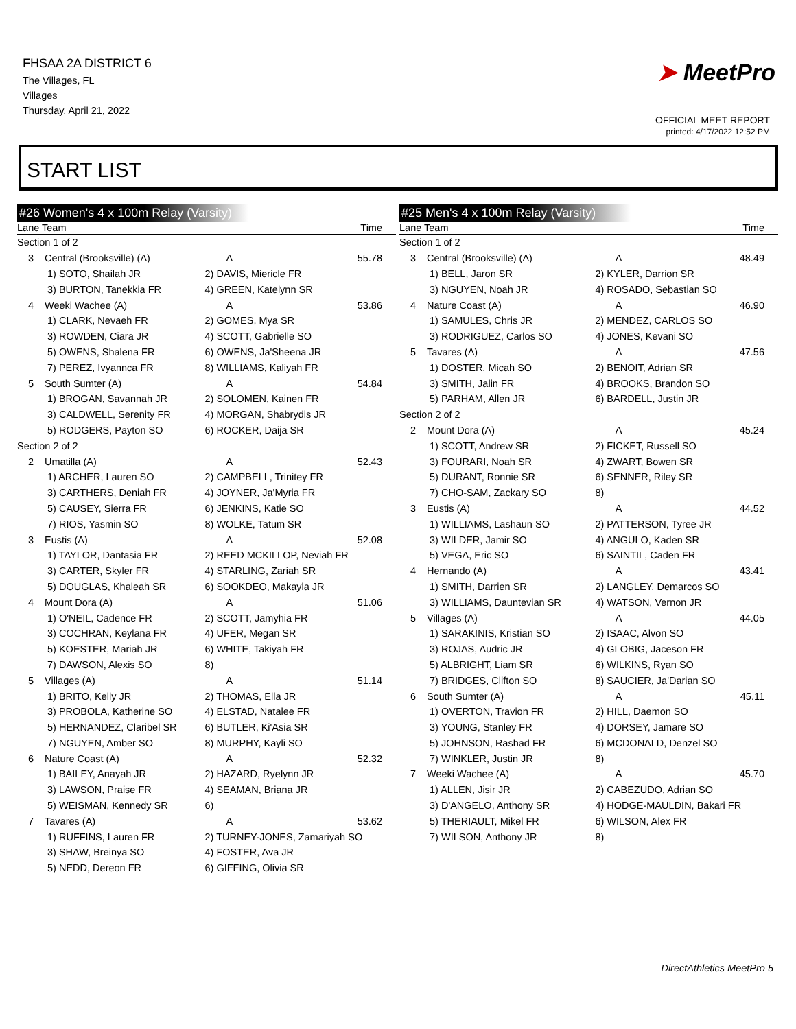FHSAA 2A DISTRICT 6
The Villages, FL
Villages
Thursday, April 21, 2022
➤ MeetPro
OFFICIAL MEET REPORT
printed: 4/17/2022 12:52 PM
START LIST
#26 Women's 4 x 100m Relay (Varsity)
| Lane Team | | | Time |
| --- | --- | --- | --- |
| Section 1 of 2 | | | |
| 3 | Central (Brooksville) (A) | A | 55.78 |
| | 1) SOTO, Shailah JR | 2) DAVIS, Miericle FR | |
| | 3) BURTON, Tanekkia FR | 4) GREEN, Katelynn SR | |
| 4 | Weeki Wachee (A) | A | 53.86 |
| | 1) CLARK, Nevaeh FR | 2) GOMES, Mya SR | |
| | 3) ROWDEN, Ciara JR | 4) SCOTT, Gabrielle SO | |
| | 5) OWENS, Shalena FR | 6) OWENS, Ja'Sheena JR | |
| | 7) PEREZ, Ivyannca FR | 8) WILLIAMS, Kaliyah FR | |
| 5 | South Sumter (A) | A | 54.84 |
| | 1) BROGAN, Savannah JR | 2) SOLOMEN, Kainen FR | |
| | 3) CALDWELL, Serenity FR | 4) MORGAN, Shabrydis JR | |
| | 5) RODGERS, Payton SO | 6) ROCKER, Daija SR | |
| Section 2 of 2 | | | |
| 2 | Umatilla (A) | A | 52.43 |
| | 1) ARCHER, Lauren SO | 2) CAMPBELL, Trinitey FR | |
| | 3) CARTHERS, Deniah FR | 4) JOYNER, Ja'Myria FR | |
| | 5) CAUSEY, Sierra FR | 6) JENKINS, Katie SO | |
| | 7) RIOS, Yasmin SO | 8) WOLKE, Tatum SR | |
| 3 | Eustis (A) | A | 52.08 |
| | 1) TAYLOR, Dantasia FR | 2) REED MCKILLOP, Neviah FR | |
| | 3) CARTER, Skyler FR | 4) STARLING, Zariah SR | |
| | 5) DOUGLAS, Khaleah SR | 6) SOOKDEO, Makayla JR | |
| 4 | Mount Dora (A) | A | 51.06 |
| | 1) O'NEIL, Cadence FR | 2) SCOTT, Jamyhia FR | |
| | 3) COCHRAN, Keylana FR | 4) UFER, Megan SR | |
| | 5) KOESTER, Mariah JR | 6) WHITE, Takiyah FR | |
| | 7) DAWSON, Alexis SO | 8) | |
| 5 | Villages (A) | A | 51.14 |
| | 1) BRITO, Kelly JR | 2) THOMAS, Ella JR | |
| | 3) PROBOLA, Katherine SO | 4) ELSTAD, Natalee FR | |
| | 5) HERNANDEZ, Claribel SR | 6) BUTLER, Ki'Asia SR | |
| | 7) NGUYEN, Amber SO | 8) MURPHY, Kayli SO | |
| 6 | Nature Coast (A) | A | 52.32 |
| | 1) BAILEY, Anayah JR | 2) HAZARD, Ryelynn JR | |
| | 3) LAWSON, Praise FR | 4) SEAMAN, Briana JR | |
| | 5) WEISMAN, Kennedy SR | 6) | |
| 7 | Tavares (A) | A | 53.62 |
| | 1) RUFFINS, Lauren FR | 2) TURNEY-JONES, Zamariyah SO | |
| | 3) SHAW, Breinya SO | 4) FOSTER, Ava JR | |
| | 5) NEDD, Dereon FR | 6) GIFFING, Olivia SR | |
#25 Men's 4 x 100m Relay (Varsity)
| Lane Team | | | Time |
| --- | --- | --- | --- |
| Section 1 of 2 | | | |
| 3 | Central (Brooksville) (A) | A | 48.49 |
| | 1) BELL, Jaron SR | 2) KYLER, Darrion SR | |
| | 3) NGUYEN, Noah JR | 4) ROSADO, Sebastian SO | |
| 4 | Nature Coast (A) | A | 46.90 |
| | 1) SAMULES, Chris JR | 2) MENDEZ, CARLOS SO | |
| | 3) RODRIGUEZ, Carlos SO | 4) JONES, Kevani SO | |
| 5 | Tavares (A) | A | 47.56 |
| | 1) DOSTER, Micah SO | 2) BENOIT, Adrian SR | |
| | 3) SMITH, Jalin FR | 4) BROOKS, Brandon SO | |
| | 5) PARHAM, Allen JR | 6) BARDELL, Justin JR | |
| Section 2 of 2 | | | |
| 2 | Mount Dora (A) | A | 45.24 |
| | 1) SCOTT, Andrew SR | 2) FICKET, Russell SO | |
| | 3) FOURARI, Noah SR | 4) ZWART, Bowen SR | |
| | 5) DURANT, Ronnie SR | 6) SENNER, Riley SR | |
| | 7) CHO-SAM, Zackary SO | 8) | |
| 3 | Eustis (A) | A | 44.52 |
| | 1) WILLIAMS, Lashaun SO | 2) PATTERSON, Tyree JR | |
| | 3) WILDER, Jamir SO | 4) ANGULO, Kaden SR | |
| | 5) VEGA, Eric SO | 6) SAINTIL, Caden FR | |
| 4 | Hernando (A) | A | 43.41 |
| | 1) SMITH, Darrien SR | 2) LANGLEY, Demarcos SO | |
| | 3) WILLIAMS, Dauntevian SR | 4) WATSON, Vernon JR | |
| 5 | Villages (A) | A | 44.05 |
| | 1) SARAKINIS, Kristian SO | 2) ISAAC, Alvon SO | |
| | 3) ROJAS, Audric JR | 4) GLOBIG, Jaceson FR | |
| | 5) ALBRIGHT, Liam SR | 6) WILKINS, Ryan SO | |
| | 7) BRIDGES, Clifton SO | 8) SAUCIER, Ja'Darian SO | |
| 6 | South Sumter (A) | A | 45.11 |
| | 1) OVERTON, Travion FR | 2) HILL, Daemon SO | |
| | 3) YOUNG, Stanley FR | 4) DORSEY, Jamare SO | |
| | 5) JOHNSON, Rashad FR | 6) MCDONALD, Denzel SO | |
| | 7) WINKLER, Justin JR | 8) | |
| 7 | Weeki Wachee (A) | A | 45.70 |
| | 1) ALLEN, Jisir JR | 2) CABEZUDO, Adrian SO | |
| | 3) D'ANGELO, Anthony SR | 4) HODGE-MAULDIN, Bakari FR | |
| | 5) THERIAULT, Mikel FR | 6) WILSON, Alex FR | |
| | 7) WILSON, Anthony JR | 8) | |
DirectAthletics MeetPro 5